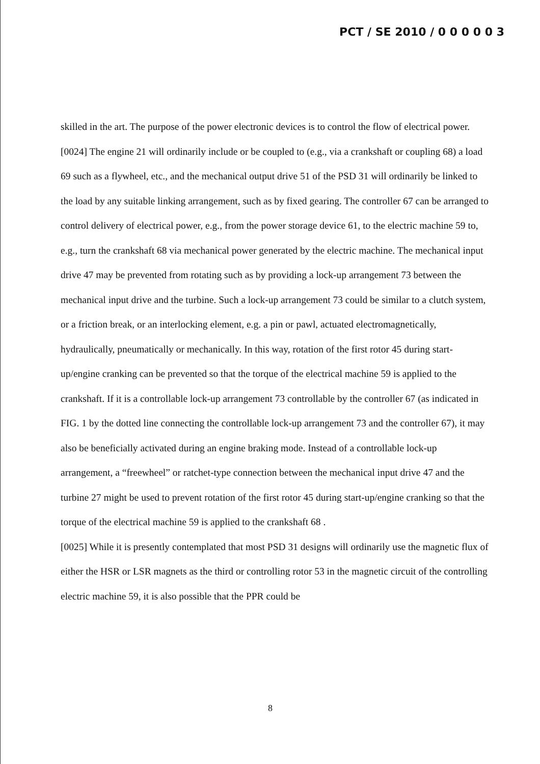PCT / SE 2010 / 0 0 0 0 0 3
skilled in the art. The purpose of the power electronic devices is to control the flow of electrical power.
[0024] The engine 21 will ordinarily include or be coupled to (e.g., via a crankshaft or coupling 68) a load 69 such as a flywheel, etc., and the mechanical output drive 51 of the PSD 31 will ordinarily be linked to the load by any suitable linking arrangement, such as by fixed gearing. The controller 67 can be arranged to control delivery of electrical power, e.g., from the power storage device 61, to the electric machine 59 to, e.g., turn the crankshaft 68 via mechanical power generated by the electric machine. The mechanical input drive 47 may be prevented from rotating such as by providing a lock-up arrangement 73 between the mechanical input drive and the turbine. Such a lock-up arrangement 73 could be similar to a clutch system, or a friction break, or an interlocking element, e.g. a pin or pawl, actuated electromagnetically, hydraulically, pneumatically or mechanically. In this way, rotation of the first rotor 45 during start-up/engine cranking can be prevented so that the torque of the electrical machine 59 is applied to the crankshaft. If it is a controllable lock-up arrangement 73 controllable by the controller 67 (as indicated in FIG. 1 by the dotted line connecting the controllable lock-up arrangement 73 and the controller 67), it may also be beneficially activated during an engine braking mode. Instead of a controllable lock-up arrangement, a “freewheel” or ratchet-type connection between the mechanical input drive 47 and the turbine 27 might be used to prevent rotation of the first rotor 45 during start-up/engine cranking so that the torque of the electrical machine 59 is applied to the crankshaft 68 .
[0025] While it is presently contemplated that most PSD 31 designs will ordinarily use the magnetic flux of either the HSR or LSR magnets as the third or controlling rotor 53 in the magnetic circuit of the controlling electric machine 59, it is also possible that the PPR could be
8